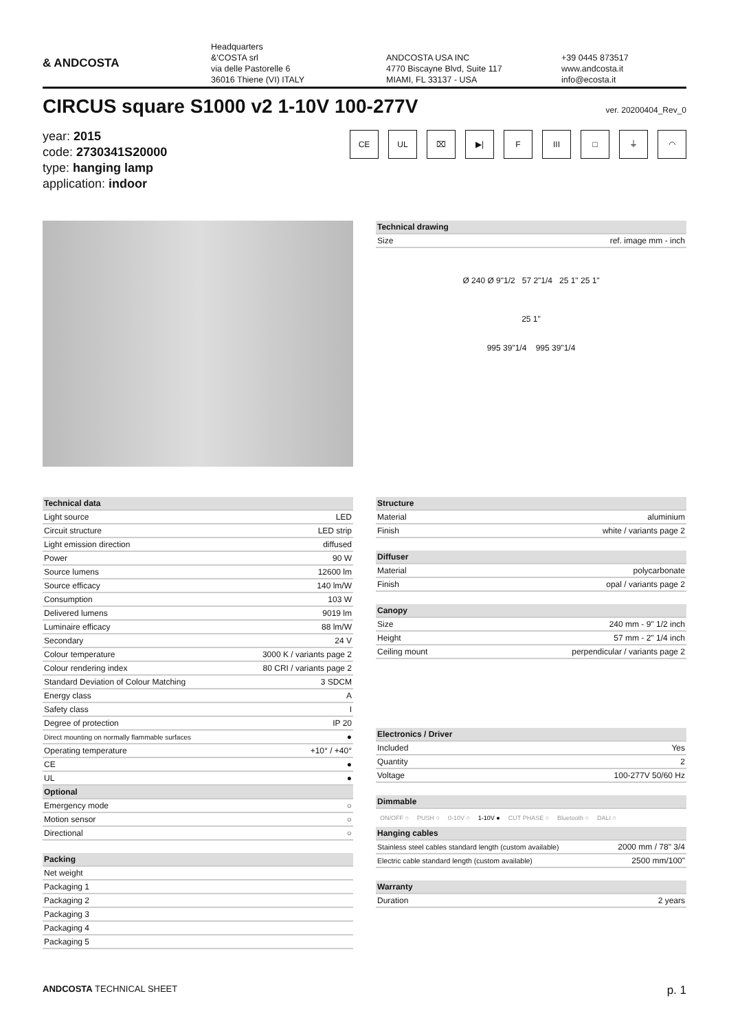& ANDCOSTA
Headquarters
&'COSTA srl
via delle Pastorelle 6
36016 Thiene (VI) ITALY
ANDCOSTA USA INC
4770 Biscayne Blvd, Suite 117
MIAMI, FL 33137 - USA
+39 0445 873517
www.andcosta.it
info@ecosta.it
CIRCUS square S1000 v2 1-10V 100-277V
ver. 20200404_Rev_0
year: 2015
code: 2730341S20000
type: hanging lamp
application: indoor
CE UL ⌧ ▶| F III □ ⏚ ◠
| Technical drawing | |
| --- | --- |
| Size | ref. image mm - inch |
Ø 240 Ø 9"1/2 57 2"1/4 25 1" 25 1"
25 1"
995 39"1/4 995 39"1/4
| Technical data | |
| --- | --- |
| Light source | LED |
| Circuit structure | LED strip |
| Light emission direction | diffused |
| Power | 90 W |
| Source lumens | 12600 lm |
| Source efficacy | 140 lm/W |
| Consumption | 103 W |
| Delivered lumens | 9019 lm |
| Luminaire efficacy | 88 lm/W |
| Secondary | 24 V |
| Colour temperature | 3000 K / variants page 2 |
| Colour rendering index | 80 CRI / variants page 2 |
| Standard Deviation of Colour Matching | 3 SDCM |
| Energy class | A |
| Safety class | I |
| Degree of protection | IP 20 |
| Direct mounting on normally flammable surfaces | ● |
| Operating temperature | +10° / +40° |
| CE | ● |
| UL | ● |
| Optional | |
| Emergency mode | ○ |
| Motion sensor | ○ |
| Directional | ○ |
| Packing | |
| --- | --- |
| Net weight | |
| Packaging 1 | |
| Packaging 2 | |
| Packaging 3 | |
| Packaging 4 | |
| Packaging 5 | |
| Structure | |
| --- | --- |
| Material | aluminium |
| Finish | white / variants page 2 |
| Diffuser | |
| --- | --- |
| Material | polycarbonate |
| Finish | opal / variants page 2 |
| Canopy | |
| --- | --- |
| Size | 240 mm - 9" 1/2 inch |
| Height | 57 mm - 2" 1/4 inch |
| Ceiling mount | perpendicular / variants page 2 |
| Electronics / Driver | |
| --- | --- |
| Included | Yes |
| Quantity | 2 |
| Voltage | 100-277V 50/60 Hz |
| Dimmable |
| --- |
ON/OFF ○ PUSH ○ 0-10V ○ 1-10V ● CUT PHASE ○ Bluetooth ○ DALI ○
| Hanging cables | |
| --- | --- |
| Stainless steel cables standard length (custom available) | 2000 mm / 78" 3/4 |
| Electric cable standard length (custom available) | 2500 mm/100" |
| Warranty | |
| --- | --- |
| Duration | 2 years |
ANDCOSTA TECHNICAL SHEET p. 1